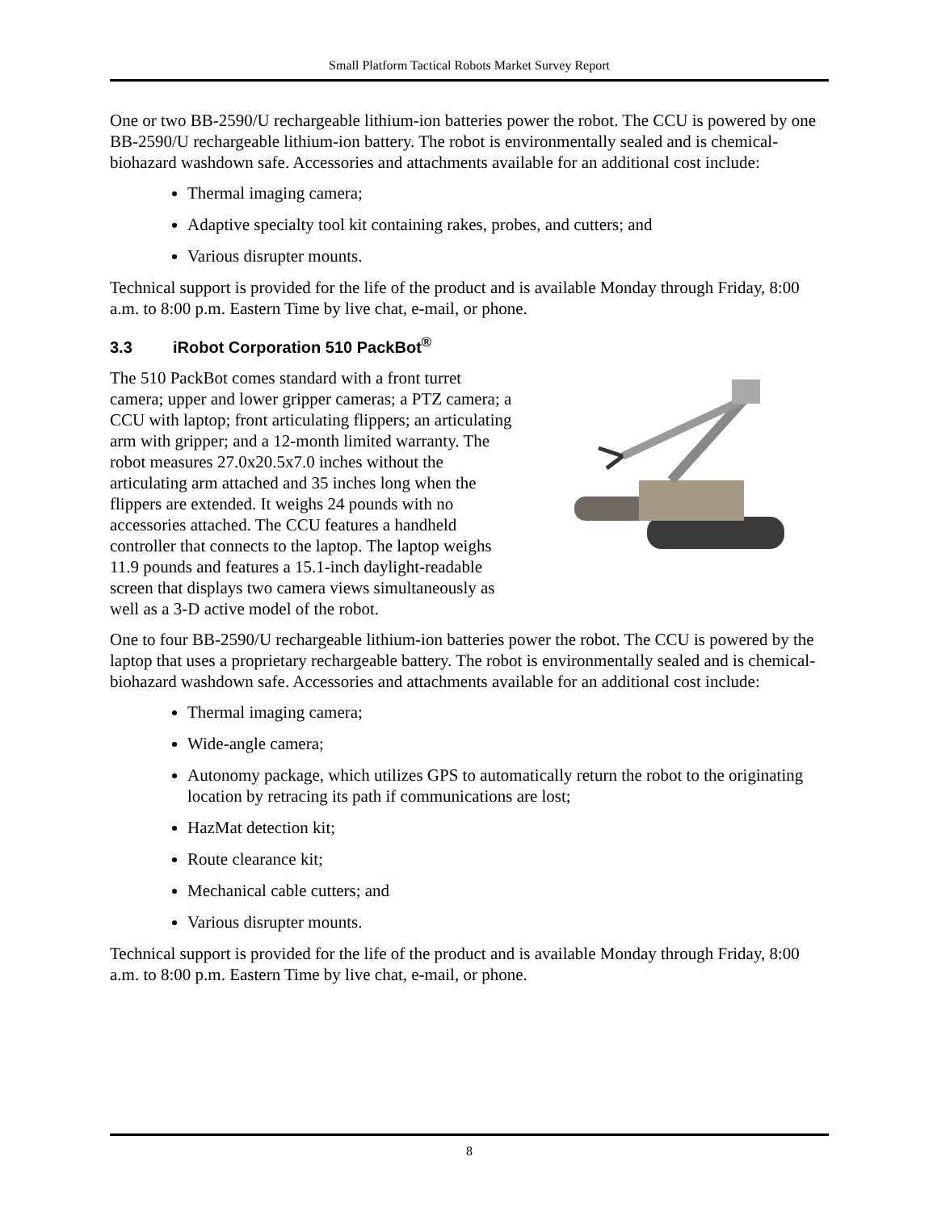Small Platform Tactical Robots Market Survey Report
One or two BB-2590/U rechargeable lithium-ion batteries power the robot. The CCU is powered by one BB-2590/U rechargeable lithium-ion battery. The robot is environmentally sealed and is chemical-biohazard washdown safe. Accessories and attachments available for an additional cost include:
Thermal imaging camera;
Adaptive specialty tool kit containing rakes, probes, and cutters; and
Various disrupter mounts.
Technical support is provided for the life of the product and is available Monday through Friday, 8:00 a.m. to 8:00 p.m. Eastern Time by live chat, e-mail, or phone.
3.3 iRobot Corporation 510 PackBot<sup>®</sup>
The 510 PackBot comes standard with a front turret camera; upper and lower gripper cameras; a PTZ camera; a CCU with laptop; front articulating flippers; an articulating arm with gripper; and a 12-month limited warranty. The robot measures 27.0x20.5x7.0 inches without the articulating arm attached and 35 inches long when the flippers are extended. It weighs 24 pounds with no accessories attached. The CCU features a handheld controller that connects to the laptop. The laptop weighs 11.9 pounds and features a 15.1-inch daylight-readable screen that displays two camera views simultaneously as well as a 3-D active model of the robot.
One to four BB-2590/U rechargeable lithium-ion batteries power the robot. The CCU is powered by the laptop that uses a proprietary rechargeable battery. The robot is environmentally sealed and is chemical-biohazard washdown safe. Accessories and attachments available for an additional cost include:
Thermal imaging camera;
Wide-angle camera;
Autonomy package, which utilizes GPS to automatically return the robot to the originating location by retracing its path if communications are lost;
HazMat detection kit;
Route clearance kit;
Mechanical cable cutters; and
Various disrupter mounts.
Technical support is provided for the life of the product and is available Monday through Friday, 8:00 a.m. to 8:00 p.m. Eastern Time by live chat, e-mail, or phone.
8